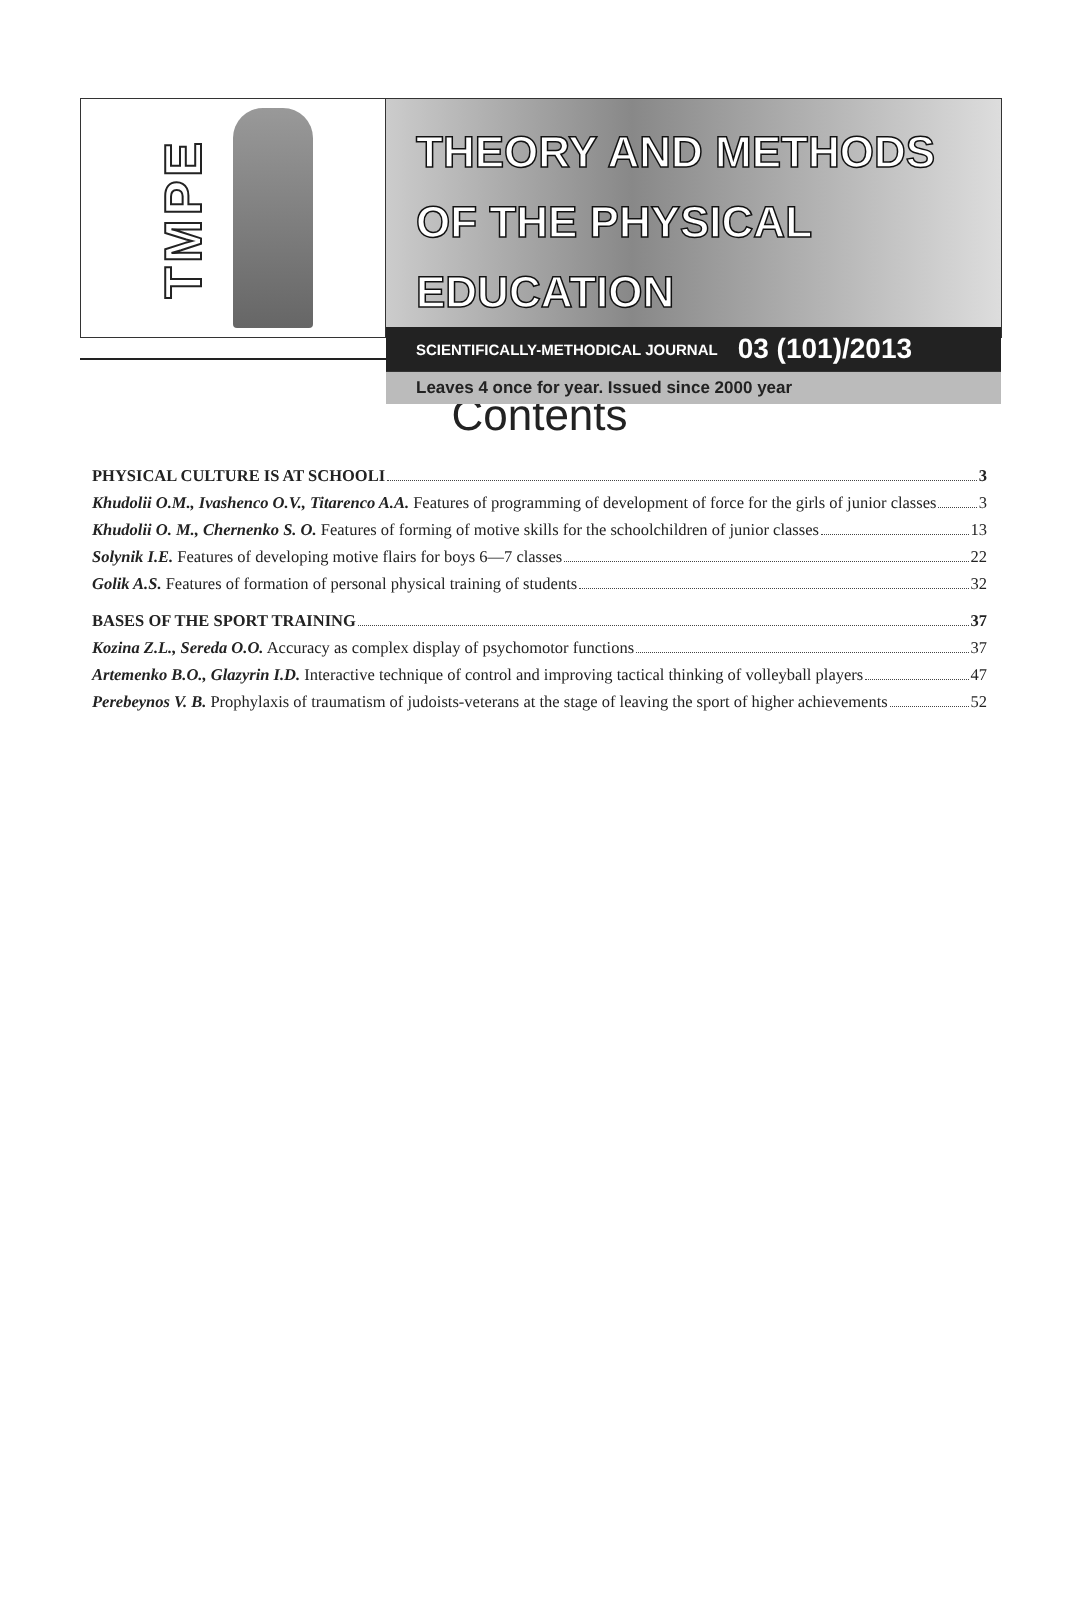TMPE
THEORY AND METHODS
OF THE PHYSICAL EDUCATION
SCIENTIFICALLY-METHODICAL JOURNAL 03 (101)/2013
Leaves 4 once for year. Issued since 2000 year
Contents
PHYSICAL CULTURE IS AT SCHOOLI 3
Khudolii O.M., Ivashenco O.V., Titarenco A.A. Features of programming of development of force for the girls of junior classes 3
Khudolii O. M., Chernenko S. O. Features of forming of motive skills for the schoolchildren of junior classes 13
Solynik I.E. Features of developing motive flairs for boys 6—7 classes 22
Golik A.S. Features of formation of personal physical training of students 32
BASES OF THE SPORT TRAINING 37
Kozina Z.L., Sereda O.O. Accuracy as complex display of psychomotor functions 37
Artemenko B.O., Glazyrin I.D. Interactive technique of control and improving tactical thinking of volleyball players 47
Perebeynos V. B. Prophylaxis of traumatism of judoists-veterans at the stage of leaving the sport of higher achievements 52